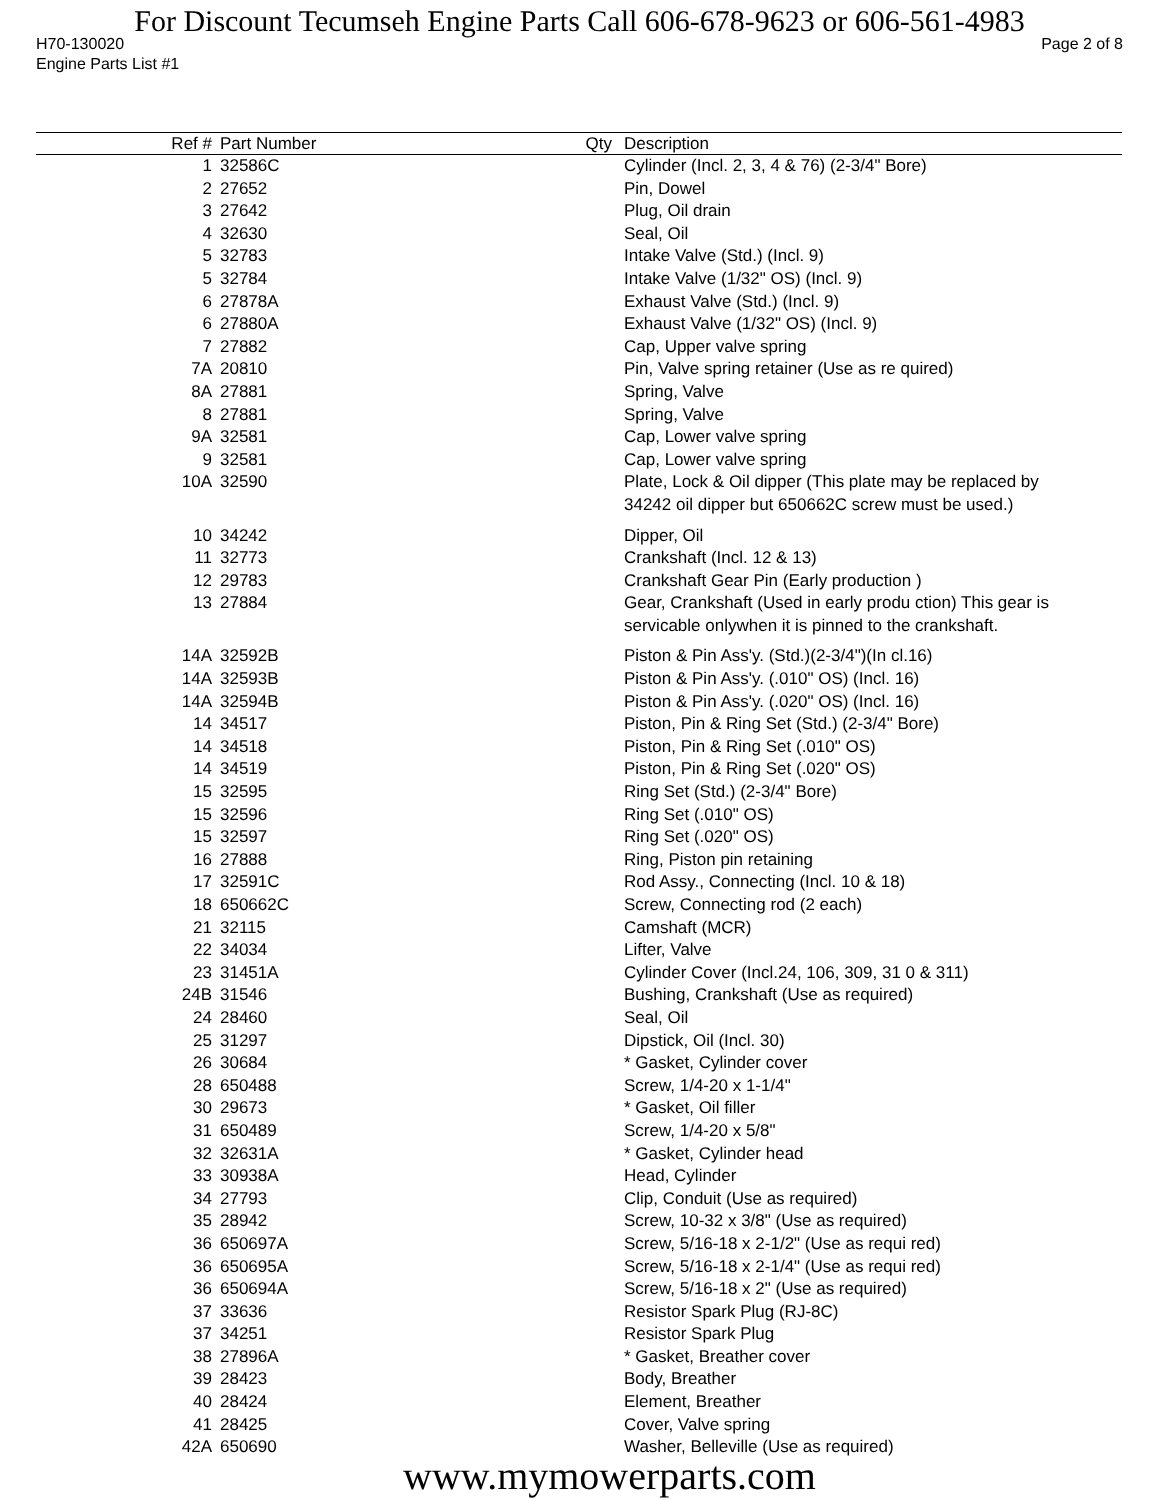For Discount Tecumseh Engine Parts Call 606-678-9623 or 606-561-4983
H70-130020 Page 2 of 8
Engine Parts List #1
| Ref # | Part Number | Qty | Description |
| --- | --- | --- | --- |
| 1 | 32586C | | Cylinder (Incl. 2, 3, 4 & 76) (2-3/4" Bore) |
| 2 | 27652 | | Pin, Dowel |
| 3 | 27642 | | Plug, Oil drain |
| 4 | 32630 | | Seal, Oil |
| 5 | 32783 | | Intake Valve (Std.) (Incl. 9) |
| 5 | 32784 | | Intake Valve (1/32" OS) (Incl. 9) |
| 6 | 27878A | | Exhaust Valve (Std.) (Incl. 9) |
| 6 | 27880A | | Exhaust Valve (1/32" OS) (Incl. 9) |
| 7 | 27882 | | Cap, Upper valve spring |
| 7A | 20810 | | Pin, Valve spring retainer (Use as re quired) |
| 8A | 27881 | | Spring, Valve |
| 8 | 27881 | | Spring, Valve |
| 9A | 32581 | | Cap, Lower valve spring |
| 9 | 32581 | | Cap, Lower valve spring |
| 10A | 32590 | | Plate, Lock & Oil dipper (This plate may be replaced by 34242 oil dipper but 650662C screw must be used.) |
| 10 | 34242 | | Dipper, Oil |
| 11 | 32773 | | Crankshaft (Incl. 12 & 13) |
| 12 | 29783 | | Crankshaft Gear Pin (Early production ) |
| 13 | 27884 | | Gear, Crankshaft (Used in early produ ction) This gear is servicable onlywhen it is pinned to the crankshaft. |
| 14A | 32592B | | Piston & Pin Ass'y. (Std.)(2-3/4")(In cl.16) |
| 14A | 32593B | | Piston & Pin Ass'y. (.010" OS) (Incl. 16) |
| 14A | 32594B | | Piston & Pin Ass'y. (.020" OS) (Incl. 16) |
| 14 | 34517 | | Piston, Pin & Ring Set (Std.) (2-3/4" Bore) |
| 14 | 34518 | | Piston, Pin & Ring Set (.010" OS) |
| 14 | 34519 | | Piston, Pin & Ring Set (.020" OS) |
| 15 | 32595 | | Ring Set (Std.) (2-3/4" Bore) |
| 15 | 32596 | | Ring Set (.010" OS) |
| 15 | 32597 | | Ring Set (.020" OS) |
| 16 | 27888 | | Ring, Piston pin retaining |
| 17 | 32591C | | Rod Assy., Connecting (Incl. 10 & 18) |
| 18 | 650662C | | Screw, Connecting rod (2 each) |
| 21 | 32115 | | Camshaft (MCR) |
| 22 | 34034 | | Lifter, Valve |
| 23 | 31451A | | Cylinder Cover (Incl.24, 106, 309, 31 0 & 311) |
| 24B | 31546 | | Bushing, Crankshaft (Use as required) |
| 24 | 28460 | | Seal, Oil |
| 25 | 31297 | | Dipstick, Oil (Incl. 30) |
| 26 | 30684 | | * Gasket, Cylinder cover |
| 28 | 650488 | | Screw, 1/4-20 x 1-1/4" |
| 30 | 29673 | | * Gasket, Oil filler |
| 31 | 650489 | | Screw, 1/4-20 x 5/8" |
| 32 | 32631A | | * Gasket, Cylinder head |
| 33 | 30938A | | Head, Cylinder |
| 34 | 27793 | | Clip, Conduit (Use as required) |
| 35 | 28942 | | Screw, 10-32 x 3/8" (Use as required) |
| 36 | 650697A | | Screw, 5/16-18 x 2-1/2" (Use as requi red) |
| 36 | 650695A | | Screw, 5/16-18 x 2-1/4" (Use as requi red) |
| 36 | 650694A | | Screw, 5/16-18 x 2" (Use as required) |
| 37 | 33636 | | Resistor Spark Plug (RJ-8C) |
| 37 | 34251 | | Resistor Spark Plug |
| 38 | 27896A | | * Gasket, Breather cover |
| 39 | 28423 | | Body, Breather |
| 40 | 28424 | | Element, Breather |
| 41 | 28425 | | Cover, Valve spring |
| 42A | 650690 | | Washer, Belleville (Use as required) |
www.mymowerparts.com